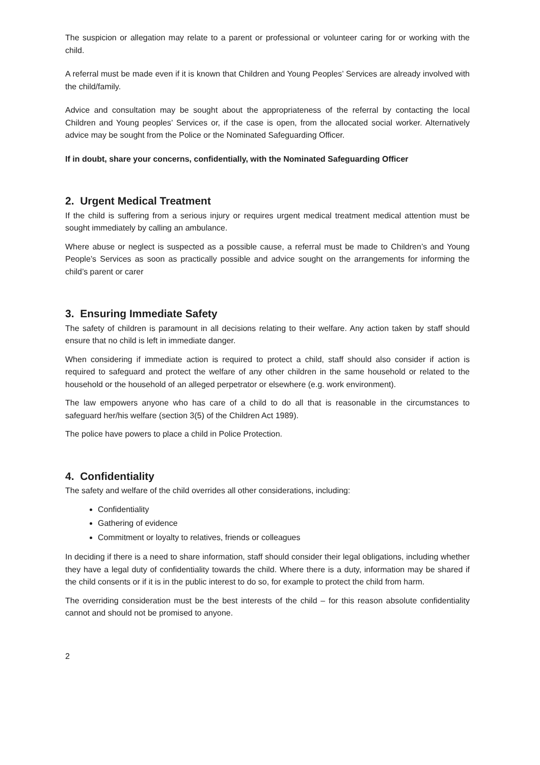The suspicion or allegation may relate to a parent or professional or volunteer caring for or working with the child.
A referral must be made even if it is known that Children and Young Peoples’ Services are already involved with the child/family.
Advice and consultation may be sought about the appropriateness of the referral by contacting the local Children and Young peoples’ Services or, if the case is open, from the allocated social worker. Alternatively advice may be sought from the Police or the Nominated Safeguarding Officer.
If in doubt, share your concerns, confidentially, with the Nominated Safeguarding Officer
2. Urgent Medical Treatment
If the child is suffering from a serious injury or requires urgent medical treatment medical attention must be sought immediately by calling an ambulance.
Where abuse or neglect is suspected as a possible cause, a referral must be made to Children’s and Young People’s Services as soon as practically possible and advice sought on the arrangements for informing the child’s parent or carer
3. Ensuring Immediate Safety
The safety of children is paramount in all decisions relating to their welfare. Any action taken by staff should ensure that no child is left in immediate danger.
When considering if immediate action is required to protect a child, staff should also consider if action is required to safeguard and protect the welfare of any other children in the same household or related to the household or the household of an alleged perpetrator or elsewhere (e.g. work environment).
The law empowers anyone who has care of a child to do all that is reasonable in the circumstances to safeguard her/his welfare (section 3(5) of the Children Act 1989).
The police have powers to place a child in Police Protection.
4. Confidentiality
The safety and welfare of the child overrides all other considerations, including:
Confidentiality
Gathering of evidence
Commitment or loyalty to relatives, friends or colleagues
In deciding if there is a need to share information, staff should consider their legal obligations, including whether they have a legal duty of confidentiality towards the child. Where there is a duty, information may be shared if the child consents or if it is in the public interest to do so, for example to protect the child from harm.
The overriding consideration must be the best interests of the child – for this reason absolute confidentiality cannot and should not be promised to anyone.
2